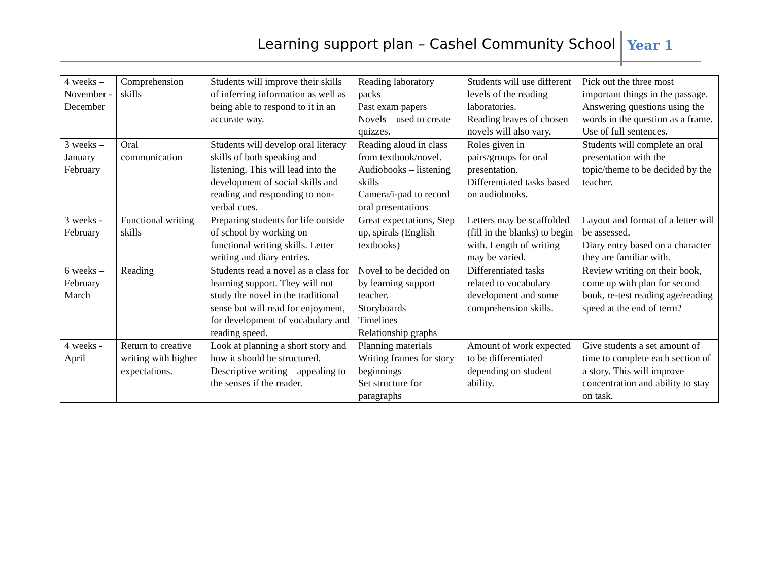Learning support plan – Cashel Community School Year 1
| 4 weeks – November - December | Comprehension skills | Students will improve their skills of inferring information as well as being able to respond to it in an accurate way. | Reading laboratory packs Past exam papers Novels – used to create quizzes. | Students will use different levels of the reading laboratories. Reading leaves of chosen novels will also vary. | Pick out the three most important things in the passage. Answering questions using the words in the question as a frame. Use of full sentences. |
| 3 weeks – January – February | Oral communication | Students will develop oral literacy skills of both speaking and listening. This will lead into the development of social skills and reading and responding to non-verbal cues. | Reading aloud in class from textbook/novel. Audiobooks – listening skills Camera/i-pad to record oral presentations | Roles given in pairs/groups for oral presentation. Differentiated tasks based on audiobooks. | Students will complete an oral presentation with the topic/theme to be decided by the teacher. |
| 3 weeks - February | Functional writing skills | Preparing students for life outside of school by working on functional writing skills. Letter writing and diary entries. | Great expectations, Step up, spirals (English textbooks) | Letters may be scaffolded (fill in the blanks) to begin with. Length of writing may be varied. | Layout and format of a letter will be assessed. Diary entry based on a character they are familiar with. |
| 6 weeks – February – March | Reading | Students read a novel as a class for learning support. They will not study the novel in the traditional sense but will read for enjoyment, for development of vocabulary and reading speed. | Novel to be decided on by learning support teacher. Storyboards Timelines Relationship graphs | Differentiated tasks related to vocabulary development and some comprehension skills. | Review writing on their book, come up with plan for second book, re-test reading age/reading speed at the end of term? |
| 4 weeks - April | Return to creative writing with higher expectations. | Look at planning a short story and how it should be structured. Descriptive writing – appealing to the senses if the reader. | Planning materials Writing frames for story beginnings Set structure for paragraphs | Amount of work expected to be differentiated depending on student ability. | Give students a set amount of time to complete each section of a story. This will improve concentration and ability to stay on task. |